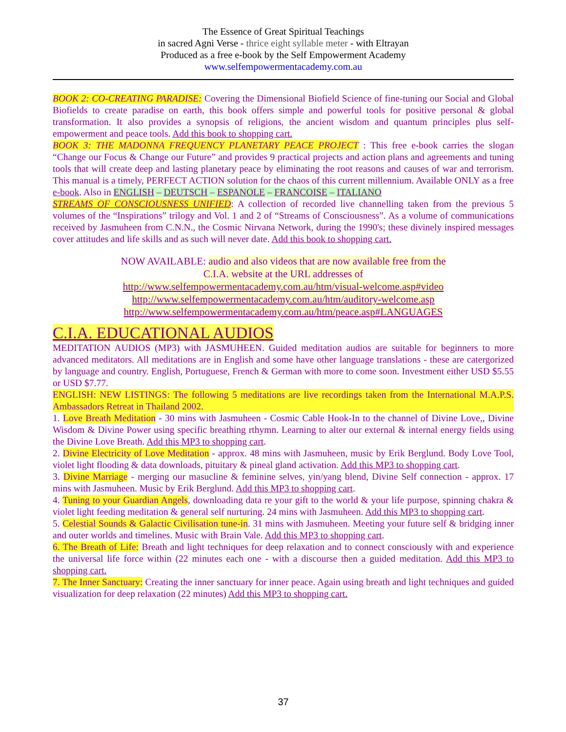The Essence of Great Spiritual Teachings
in sacred Agni Verse - thrice eight syllable meter - with Eltrayan
Produced as a free e-book by the Self Empowerment Academy
www.selfempowermentacademy.com.au
BOOK 2: CO-CREATING PARADISE: Covering the Dimensional Biofield Science of fine-tuning our Social and Global Biofields to create paradise on earth, this book offers simple and powerful tools for positive personal & global transformation. It also provides a synopsis of religions, the ancient wisdom and quantum principles plus self-empowerment and peace tools. Add this book to shopping cart.
BOOK 3: THE MADONNA FREQUENCY PLANETARY PEACE PROJECT : This free e-book carries the slogan “Change our Focus & Change our Future” and provides 9 practical projects and action plans and agreements and tuning tools that will create deep and lasting planetary peace by eliminating the root reasons and causes of war and terrorism. This manual is a timely, PERFECT ACTION solution for the chaos of this current millennium. Available ONLY as a free e-book. Also in ENGLISH – DEUTSCH – ESPANOLE – FRANCOISE – ITALIANO
STREAMS OF CONSCIOUSNESS UNIFIED: A collection of recorded live channelling taken from the previous 5 volumes of the “Inspirations” trilogy and Vol. 1 and 2 of “Streams of Consciousness”. As a volume of communications received by Jasmuheen from C.N.N., the Cosmic Nirvana Network, during the 1990's; these divinely inspired messages cover attitudes and life skills and as such will never date. Add this book to shopping cart.
NOW AVAILABLE: audio and also videos that are now available free from the
C.I.A. website at the URL addresses of
http://www.selfempowermentacademy.com.au/htm/visual-welcome.asp#video
http://www.selfempowermentacademy.com.au/htm/auditory-welcome.asp
http://www.selfempowermentacademy.com.au/htm/peace.asp#LANGUAGES
C.I.A. EDUCATIONAL AUDIOS
MEDITATION AUDIOS (MP3) with JASMUHEEN. Guided meditation audios are suitable for beginners to more advanced meditators. All meditations are in English and some have other language translations - these are catergorized by language and country. English, Portuguese, French & German with more to come soon. Investment either USD $5.55 or USD $7.77.
ENGLISH: NEW LISTINGS: The following 5 meditations are live recordings taken from the International M.A.P.S. Ambassadors Retreat in Thailand 2002.
1. Love Breath Meditation - 30 mins with Jasmuheen - Cosmic Cable Hook-In to the channel of Divine Love,, Divine Wisdom & Divine Power using specific breathing rthymn. Learning to alter our external & internal energy fields using the Divine Love Breath. Add this MP3 to shopping cart.
2. Divine Electricity of Love Meditation - approx. 48 mins with Jasmuheen, music by Erik Berglund. Body Love Tool, violet light flooding & data downloads, pituitary & pineal gland activation. Add this MP3 to shopping cart.
3. Divine Marriage - merging our masucline & feminine selves, yin/yang blend, Divine Self connection - approx. 17 mins with Jasmuheen. Music by Erik Berglund. Add this MP3 to shopping cart.
4. Tuning to your Guardian Angels, downloading data re your gift to the world & your life purpose, spinning chakra & violet light feeding meditation & general self nurturing. 24 mins with Jasmuheen. Add this MP3 to shopping cart.
5. Celestial Sounds & Galactic Civilisation tune-in. 31 mins with Jasmuheen. Meeting your future self & bridging inner and outer worlds and timelines. Music with Brain Vale. Add this MP3 to shopping cart.
6. The Breath of Life: Breath and light techniques for deep relaxation and to connect consciously with and experience the universal life force within (22 minutes each one - with a discourse then a guided meditation. Add this MP3 to shopping cart.
7. The Inner Sanctuary: Creating the inner sanctuary for inner peace. Again using breath and light techniques and guided visualization for deep relaxation (22 minutes) Add this MP3 to shopping cart.
37